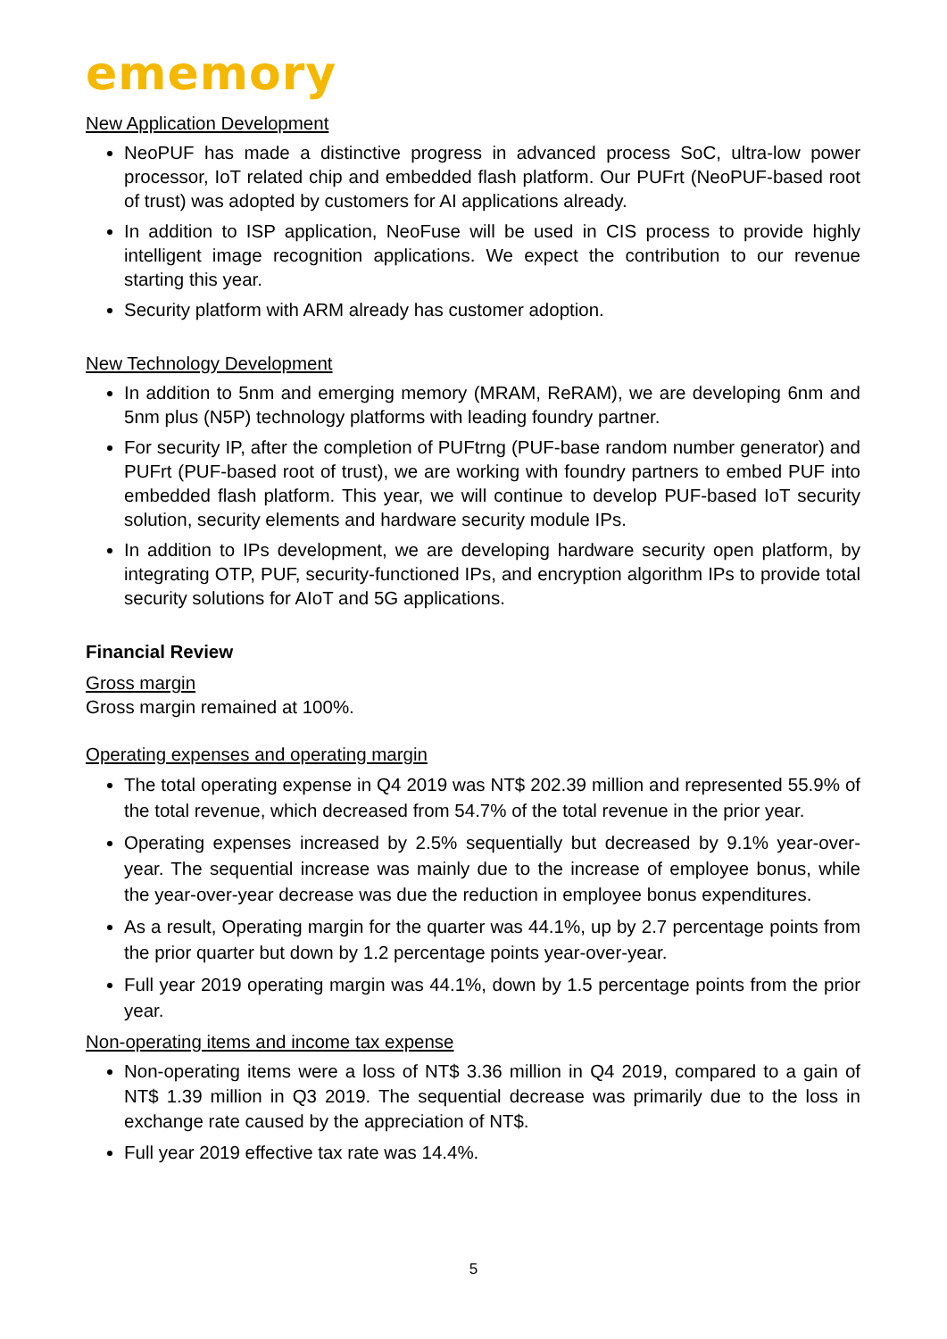ememory
New Application Development
NeoPUF has made a distinctive progress in advanced process SoC, ultra-low power processor, IoT related chip and embedded flash platform. Our PUFrt (NeoPUF-based root of trust) was adopted by customers for AI applications already.
In addition to ISP application, NeoFuse will be used in CIS process to provide highly intelligent image recognition applications. We expect the contribution to our revenue starting this year.
Security platform with ARM already has customer adoption.
New Technology Development
In addition to 5nm and emerging memory (MRAM, ReRAM), we are developing 6nm and 5nm plus (N5P) technology platforms with leading foundry partner.
For security IP, after the completion of PUFtrng (PUF-base random number generator) and PUFrt (PUF-based root of trust), we are working with foundry partners to embed PUF into embedded flash platform. This year, we will continue to develop PUF-based IoT security solution, security elements and hardware security module IPs.
In addition to IPs development, we are developing hardware security open platform, by integrating OTP, PUF, security-functioned IPs, and encryption algorithm IPs to provide total security solutions for AIoT and 5G applications.
Financial Review
Gross margin
Gross margin remained at 100%.
Operating expenses and operating margin
The total operating expense in Q4 2019 was NT$ 202.39 million and represented 55.9% of the total revenue, which decreased from 54.7% of the total revenue in the prior year.
Operating expenses increased by 2.5% sequentially but decreased by 9.1% year-over-year. The sequential increase was mainly due to the increase of employee bonus, while the year-over-year decrease was due the reduction in employee bonus expenditures.
As a result, Operating margin for the quarter was 44.1%, up by 2.7 percentage points from the prior quarter but down by 1.2 percentage points year-over-year.
Full year 2019 operating margin was 44.1%, down by 1.5 percentage points from the prior year.
Non-operating items and income tax expense
Non-operating items were a loss of NT$ 3.36 million in Q4 2019, compared to a gain of NT$ 1.39 million in Q3 2019. The sequential decrease was primarily due to the loss in exchange rate caused by the appreciation of NT$.
Full year 2019 effective tax rate was 14.4%.
5